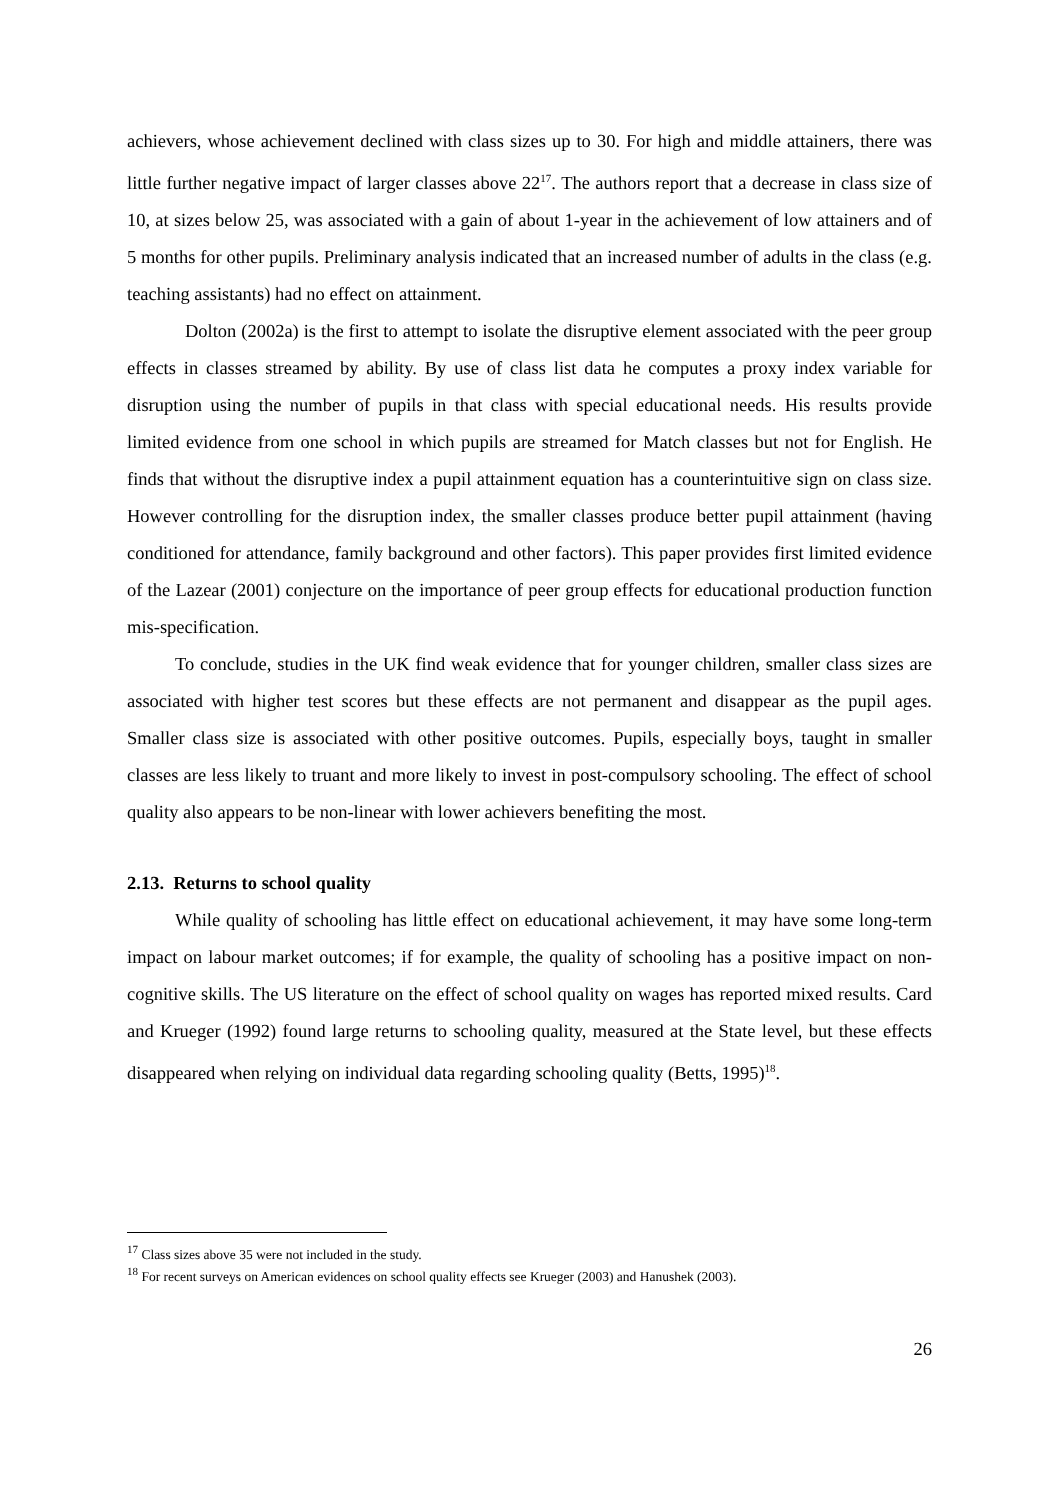achievers, whose achievement declined with class sizes up to 30. For high and middle attainers, there was little further negative impact of larger classes above 22<sup>17</sup>. The authors report that a decrease in class size of 10, at sizes below 25, was associated with a gain of about 1-year in the achievement of low attainers and of 5 months for other pupils. Preliminary analysis indicated that an increased number of adults in the class (e.g. teaching assistants) had no effect on attainment.
Dolton (2002a) is the first to attempt to isolate the disruptive element associated with the peer group effects in classes streamed by ability. By use of class list data he computes a proxy index variable for disruption using the number of pupils in that class with special educational needs. His results provide limited evidence from one school in which pupils are streamed for Match classes but not for English. He finds that without the disruptive index a pupil attainment equation has a counterintuitive sign on class size. However controlling for the disruption index, the smaller classes produce better pupil attainment (having conditioned for attendance, family background and other factors). This paper provides first limited evidence of the Lazear (2001) conjecture on the importance of peer group effects for educational production function mis-specification.
To conclude, studies in the UK find weak evidence that for younger children, smaller class sizes are associated with higher test scores but these effects are not permanent and disappear as the pupil ages. Smaller class size is associated with other positive outcomes. Pupils, especially boys, taught in smaller classes are less likely to truant and more likely to invest in post-compulsory schooling. The effect of school quality also appears to be non-linear with lower achievers benefiting the most.
2.13. Returns to school quality
While quality of schooling has little effect on educational achievement, it may have some long-term impact on labour market outcomes; if for example, the quality of schooling has a positive impact on non-cognitive skills. The US literature on the effect of school quality on wages has reported mixed results. Card and Krueger (1992) found large returns to schooling quality, measured at the State level, but these effects disappeared when relying on individual data regarding schooling quality (Betts, 1995)<sup>18</sup>.
<sup>17</sup> Class sizes above 35 were not included in the study.
<sup>18</sup> For recent surveys on American evidences on school quality effects see Krueger (2003) and Hanushek (2003).
26